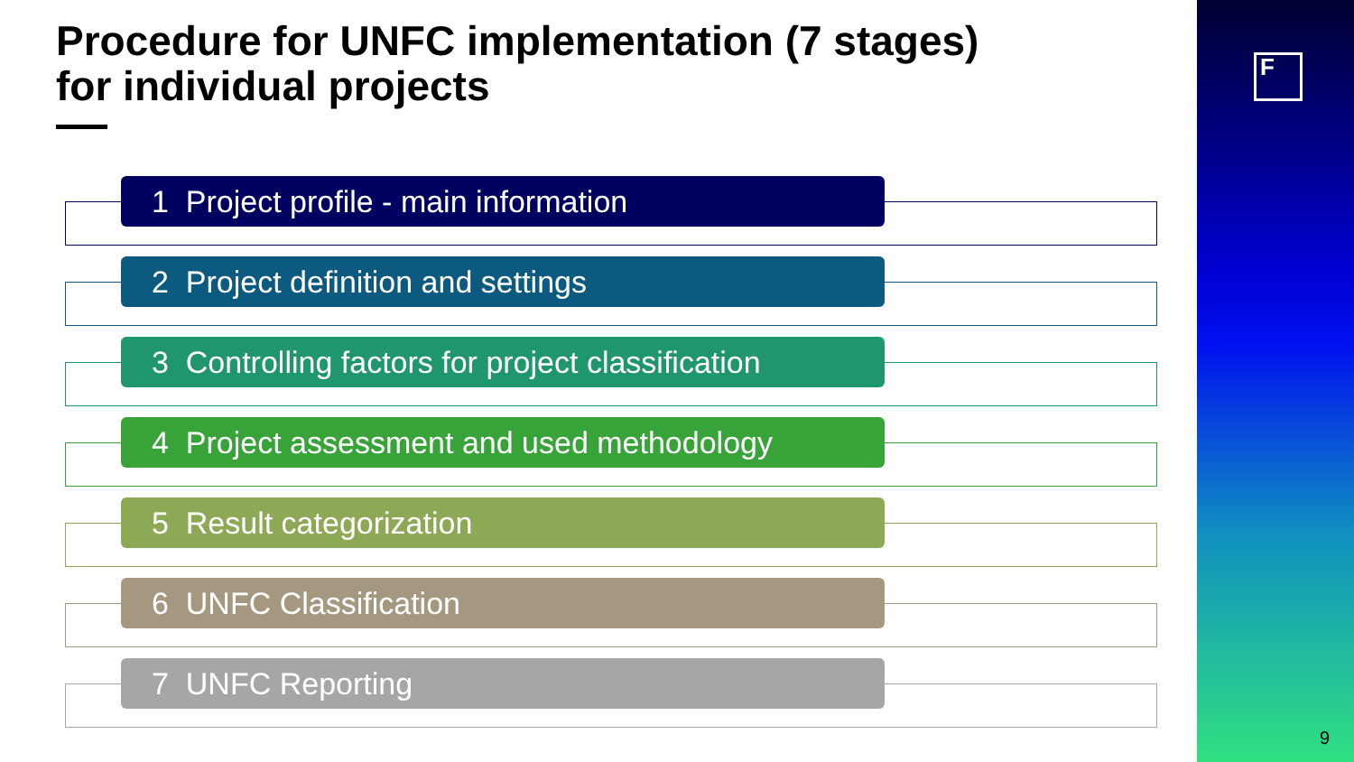Procedure for UNFC implementation (7 stages)
for individual projects
1 Project profile - main information
2 Project definition and settings
3 Controlling factors for project classification
4 Project assessment and used methodology
5 Result categorization
6 UNFC Classification
7 UNFC Reporting
F
9